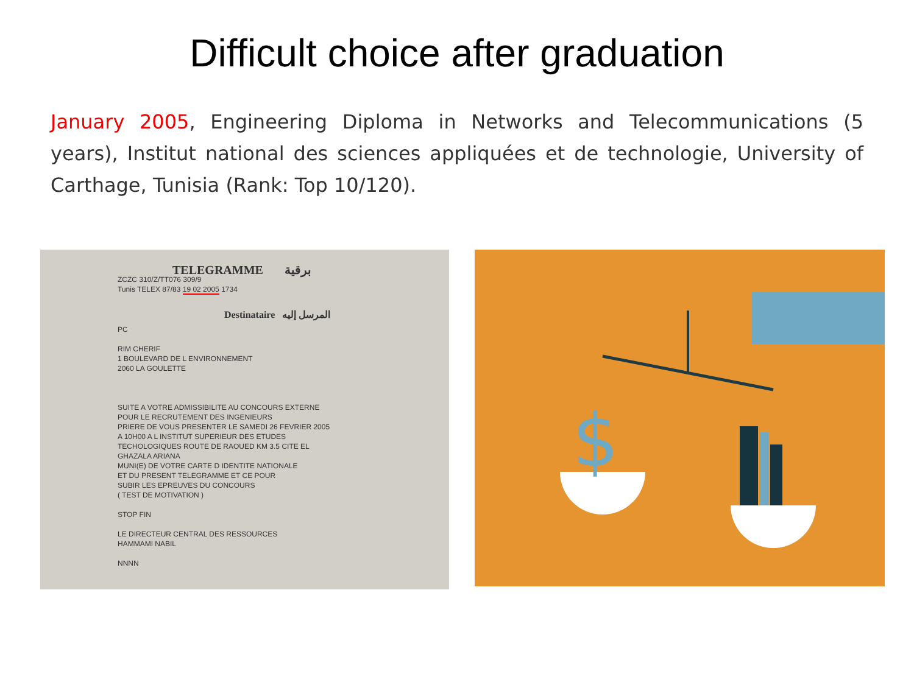Difficult choice after graduation
January 2005, Engineering Diploma in Networks and Telecommunications (5 years), Institut national des sciences appliquées et de technologie, University of Carthage, Tunisia (Rank: Top 10/120).
TELEGRAMME برقية
ZCZC 310/Z/TT076 309/9
Tunis TELEX 87/83 19 02 2005 1734
Destinataire المرسل إليه
PC
RIM CHERIF
1 BOULEVARD DE L ENVIRONNEMENT
2060 LA GOULETTE
SUITE A VOTRE ADMISSIBILITE AU CONCOURS EXTERNE
POUR LE RECRUTEMENT DES INGENIEURS
PRIERE DE VOUS PRESENTER LE SAMEDI 26 FEVRIER 2005
A 10H00 A L INSTITUT SUPERIEUR DES ETUDES
TECHOLOGIQUES ROUTE DE RAOUED KM 3.5 CITE EL
GHAZALA ARIANA
MUNI(E) DE VOTRE CARTE D IDENTITE NATIONALE
ET DU PRESENT TELEGRAMME ET CE POUR
SUBIR LES EPREUVES DU CONCOURS
( TEST DE MOTIVATION )
STOP FIN
LE DIRECTEUR CENTRAL DES RESSOURCES
HAMMAMI NABIL
NNNN
$